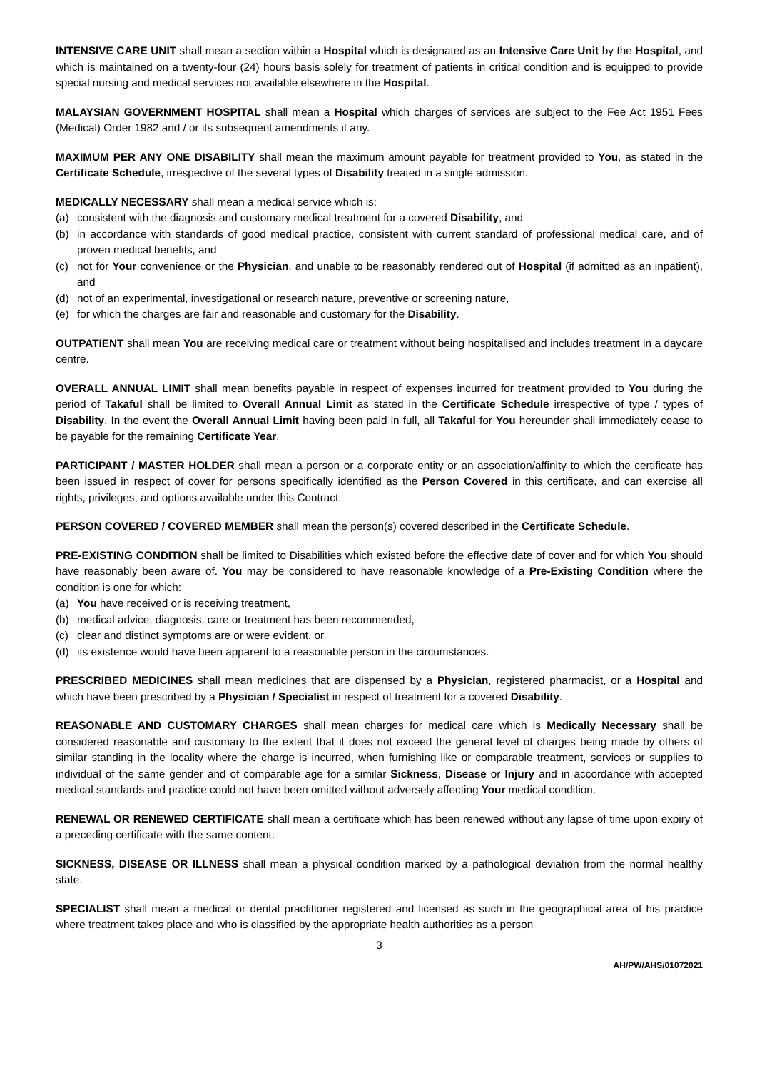INTENSIVE CARE UNIT shall mean a section within a Hospital which is designated as an Intensive Care Unit by the Hospital, and which is maintained on a twenty-four (24) hours basis solely for treatment of patients in critical condition and is equipped to provide special nursing and medical services not available elsewhere in the Hospital.
MALAYSIAN GOVERNMENT HOSPITAL shall mean a Hospital which charges of services are subject to the Fee Act 1951 Fees (Medical) Order 1982 and / or its subsequent amendments if any.
MAXIMUM PER ANY ONE DISABILITY shall mean the maximum amount payable for treatment provided to You, as stated in the Certificate Schedule, irrespective of the several types of Disability treated in a single admission.
MEDICALLY NECESSARY shall mean a medical service which is:
(a) consistent with the diagnosis and customary medical treatment for a covered Disability, and
(b) in accordance with standards of good medical practice, consistent with current standard of professional medical care, and of proven medical benefits, and
(c) not for Your convenience or the Physician, and unable to be reasonably rendered out of Hospital (if admitted as an inpatient), and
(d) not of an experimental, investigational or research nature, preventive or screening nature,
(e) for which the charges are fair and reasonable and customary for the Disability.
OUTPATIENT shall mean You are receiving medical care or treatment without being hospitalised and includes treatment in a daycare centre.
OVERALL ANNUAL LIMIT shall mean benefits payable in respect of expenses incurred for treatment provided to You during the period of Takaful shall be limited to Overall Annual Limit as stated in the Certificate Schedule irrespective of type / types of Disability. In the event the Overall Annual Limit having been paid in full, all Takaful for You hereunder shall immediately cease to be payable for the remaining Certificate Year.
PARTICIPANT / MASTER HOLDER shall mean a person or a corporate entity or an association/affinity to which the certificate has been issued in respect of cover for persons specifically identified as the Person Covered in this certificate, and can exercise all rights, privileges, and options available under this Contract.
PERSON COVERED / COVERED MEMBER shall mean the person(s) covered described in the Certificate Schedule.
PRE-EXISTING CONDITION shall be limited to Disabilities which existed before the effective date of cover and for which You should have reasonably been aware of. You may be considered to have reasonable knowledge of a Pre-Existing Condition where the condition is one for which:
(a) You have received or is receiving treatment,
(b) medical advice, diagnosis, care or treatment has been recommended,
(c) clear and distinct symptoms are or were evident, or
(d) its existence would have been apparent to a reasonable person in the circumstances.
PRESCRIBED MEDICINES shall mean medicines that are dispensed by a Physician, registered pharmacist, or a Hospital and which have been prescribed by a Physician / Specialist in respect of treatment for a covered Disability.
REASONABLE AND CUSTOMARY CHARGES shall mean charges for medical care which is Medically Necessary shall be considered reasonable and customary to the extent that it does not exceed the general level of charges being made by others of similar standing in the locality where the charge is incurred, when furnishing like or comparable treatment, services or supplies to individual of the same gender and of comparable age for a similar Sickness, Disease or Injury and in accordance with accepted medical standards and practice could not have been omitted without adversely affecting Your medical condition.
RENEWAL OR RENEWED CERTIFICATE shall mean a certificate which has been renewed without any lapse of time upon expiry of a preceding certificate with the same content.
SICKNESS, DISEASE OR ILLNESS shall mean a physical condition marked by a pathological deviation from the normal healthy state.
SPECIALIST shall mean a medical or dental practitioner registered and licensed as such in the geographical area of his practice where treatment takes place and who is classified by the appropriate health authorities as a person
3
AH/PW/AHS/01072021